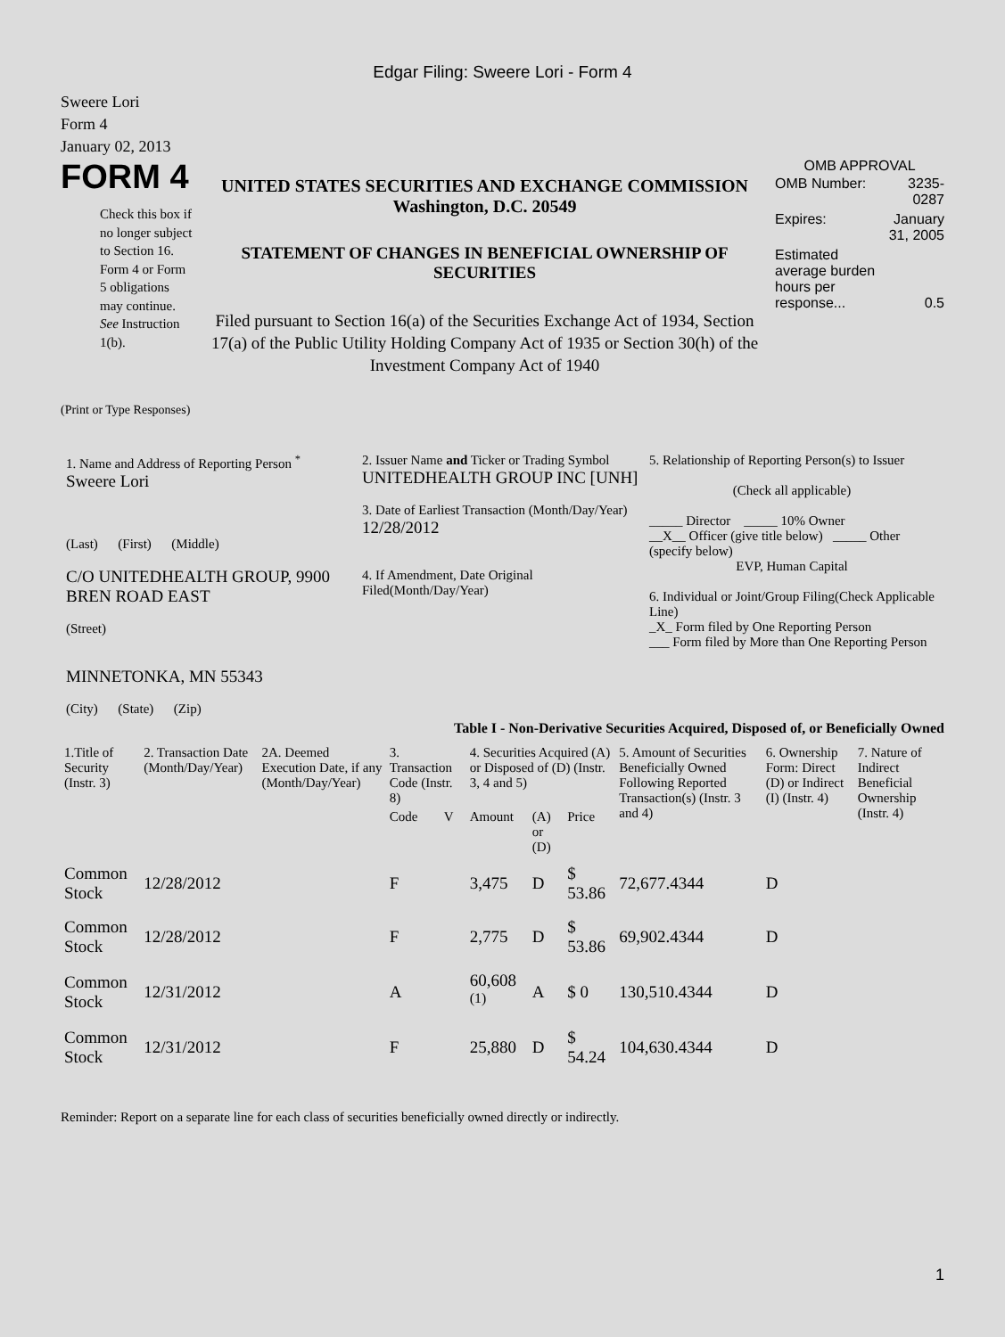Edgar Filing: Sweere Lori - Form 4
Sweere Lori
Form 4
January 02, 2013
FORM 4
Check this box if no longer subject to Section 16. Form 4 or Form 5 obligations may continue. See Instruction 1(b).
UNITED STATES SECURITIES AND EXCHANGE COMMISSION
Washington, D.C. 20549
STATEMENT OF CHANGES IN BENEFICIAL OWNERSHIP OF SECURITIES
Filed pursuant to Section 16(a) of the Securities Exchange Act of 1934, Section 17(a) of the Public Utility Holding Company Act of 1935 or Section 30(h) of the Investment Company Act of 1940
OMB APPROVAL
| OMB Number: | 3235-0287 |
| Expires: | January 31, 2005 |
| Estimated average burden hours per response... | 0.5 |
(Print or Type Responses)
1. Name and Address of Reporting Person <sup>*</sup>
Sweere Lori
(Last) (First) (Middle)
C/O UNITEDHEALTH GROUP, 9900 BREN ROAD EAST
(Street)
MINNETONKA, MN 55343
(City) (State) (Zip)
2. Issuer Name and Ticker or Trading Symbol
UNITEDHEALTH GROUP INC [UNH]
3. Date of Earliest Transaction (Month/Day/Year)
12/28/2012
4. If Amendment, Date Original Filed(Month/Day/Year)
5. Relationship of Reporting Person(s) to Issuer
(Check all applicable)
_____ Director _____ 10% Owner
__X__ Officer (give title below) _____ Other (specify below)
EVP, Human Capital
6. Individual or Joint/Group Filing(Check Applicable Line)
_X_ Form filed by One Reporting Person
___ Form filed by More than One Reporting Person
Table I - Non-Derivative Securities Acquired, Disposed of, or Beneficially Owned
| 1.Title of Security (Instr. 3) | 2. Transaction Date (Month/Day/Year) | 2A. Deemed Execution Date, if any (Month/Day/Year) | 3. Transaction Code (Instr. 8) | | 4. Securities Acquired (A) or Disposed of (D) (Instr. 3, 4 and 5) | | | 5. Amount of Securities Beneficially Owned Following Reported Transaction(s) (Instr. 3 and 4) | 6. Ownership Form: Direct (D) or Indirect (I) (Instr. 4) | 7. Nature of Indirect Beneficial Ownership (Instr. 4) |
| --- | --- | --- | --- | --- | --- | --- | --- | --- | --- | --- |
| | | | Code | V | Amount | (A) or (D) | Price | | | |
| Common Stock | 12/28/2012 | | F | | 3,475 | D | $ 53.86 | 72,677.4344 | D | |
| Common Stock | 12/28/2012 | | F | | 2,775 | D | $ 53.86 | 69,902.4344 | D | |
| Common Stock | 12/31/2012 | | A | | 60,608 <sup>(1)</sup> | A | $ 0 | 130,510.4344 | D | |
| Common Stock | 12/31/2012 | | F | | 25,880 | D | $ 54.24 | 104,630.4344 | D | |
Reminder: Report on a separate line for each class of securities beneficially owned directly or indirectly.
1